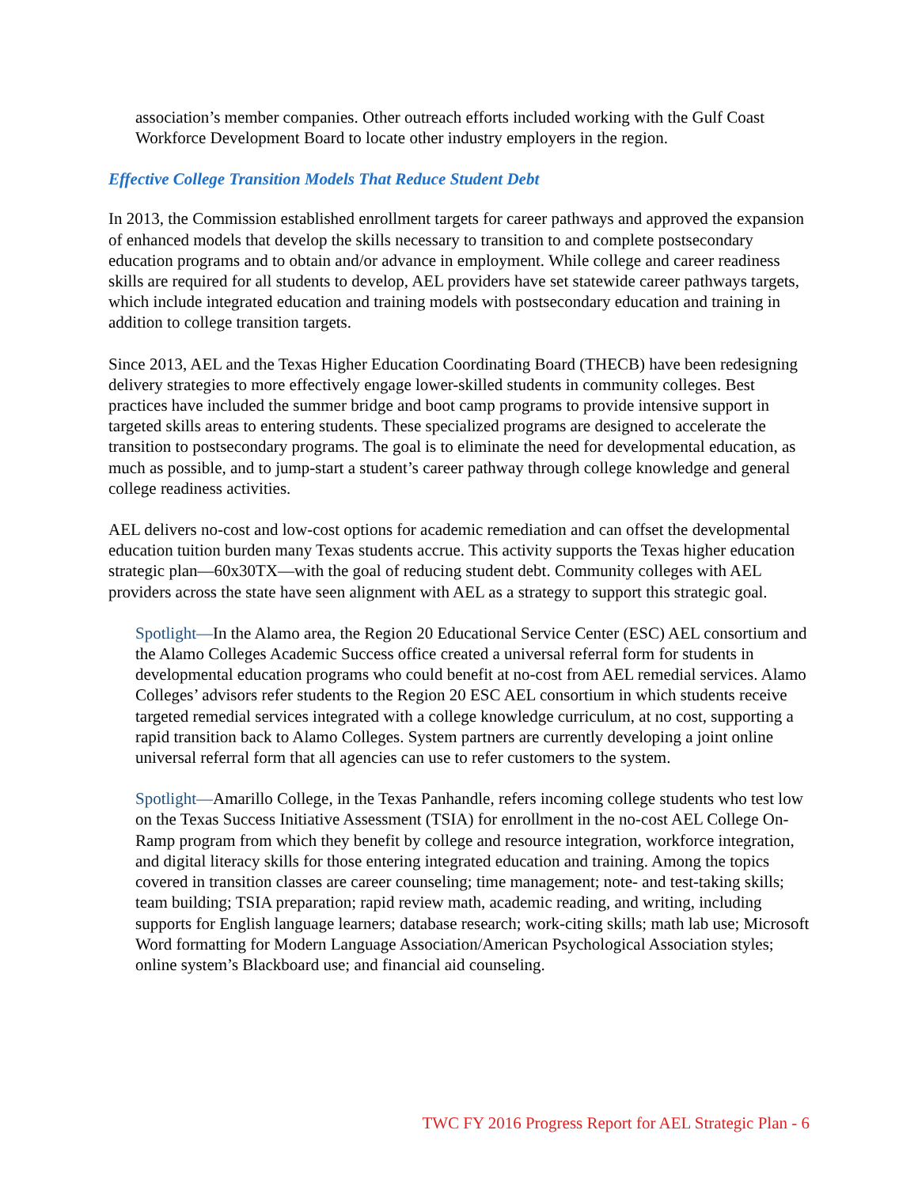association’s member companies. Other outreach efforts included working with the Gulf Coast Workforce Development Board to locate other industry employers in the region.
Effective College Transition Models That Reduce Student Debt
In 2013, the Commission established enrollment targets for career pathways and approved the expansion of enhanced models that develop the skills necessary to transition to and complete postsecondary education programs and to obtain and/or advance in employment. While college and career readiness skills are required for all students to develop, AEL providers have set statewide career pathways targets, which include integrated education and training models with postsecondary education and training in addition to college transition targets.
Since 2013, AEL and the Texas Higher Education Coordinating Board (THECB) have been redesigning delivery strategies to more effectively engage lower-skilled students in community colleges. Best practices have included the summer bridge and boot camp programs to provide intensive support in targeted skills areas to entering students. These specialized programs are designed to accelerate the transition to postsecondary programs. The goal is to eliminate the need for developmental education, as much as possible, and to jump-start a student’s career pathway through college knowledge and general college readiness activities.
AEL delivers no-cost and low-cost options for academic remediation and can offset the developmental education tuition burden many Texas students accrue. This activity supports the Texas higher education strategic plan—60x30TX—with the goal of reducing student debt. Community colleges with AEL providers across the state have seen alignment with AEL as a strategy to support this strategic goal.
Spotlight—In the Alamo area, the Region 20 Educational Service Center (ESC) AEL consortium and the Alamo Colleges Academic Success office created a universal referral form for students in developmental education programs who could benefit at no-cost from AEL remedial services. Alamo Colleges’ advisors refer students to the Region 20 ESC AEL consortium in which students receive targeted remedial services integrated with a college knowledge curriculum, at no cost, supporting a rapid transition back to Alamo Colleges. System partners are currently developing a joint online universal referral form that all agencies can use to refer customers to the system.
Spotlight—Amarillo College, in the Texas Panhandle, refers incoming college students who test low on the Texas Success Initiative Assessment (TSIA) for enrollment in the no-cost AEL College On-Ramp program from which they benefit by college and resource integration, workforce integration, and digital literacy skills for those entering integrated education and training. Among the topics covered in transition classes are career counseling; time management; note- and test-taking skills; team building; TSIA preparation; rapid review math, academic reading, and writing, including supports for English language learners; database research; work-citing skills; math lab use; Microsoft Word formatting for Modern Language Association/American Psychological Association styles; online system’s Blackboard use; and financial aid counseling.
TWC FY 2016 Progress Report for AEL Strategic Plan - 6